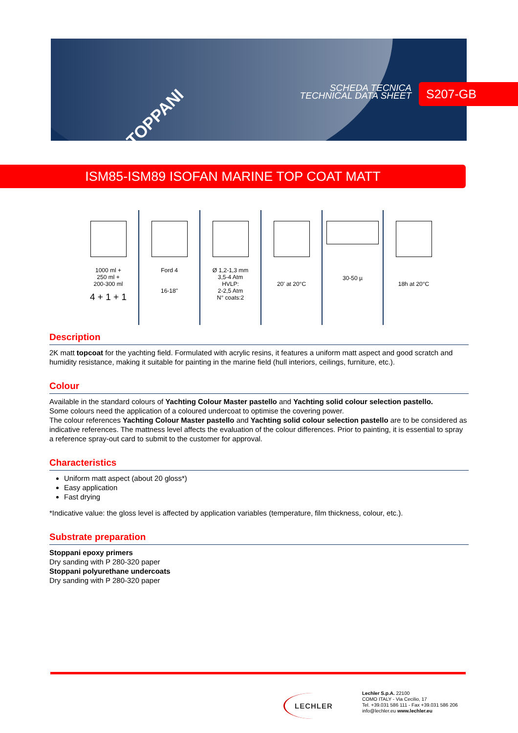STOPPANI
SCHEDA TECNICA
TECHNICAL DATA SHEET
S207-GB
ISM85-ISM89 ISOFAN MARINE TOP COAT MATT
| 1000 ml + 250 ml + 200-300 ml 4 + 1 + 1 | Ford 4 16-18" | Ø 1,2-1,3 mm 3,5-4 Atm HVLP: 2-2,5 Atm N° coats:2 | 20' at 20°C | 30-50 µ | 18h at 20°C |
Description
2K matt topcoat for the yachting field. Formulated with acrylic resins, it features a uniform matt aspect and good scratch and humidity resistance, making it suitable for painting in the marine field (hull interiors, ceilings, furniture, etc.).
Colour
Available in the standard colours of Yachting Colour Master pastello and Yachting solid colour selection pastello.
Some colours need the application of a coloured undercoat to optimise the covering power.
The colour references Yachting Colour Master pastello and Yachting solid colour selection pastello are to be considered as indicative references. The mattness level affects the evaluation of the colour differences. Prior to painting, it is essential to spray a reference spray-out card to submit to the customer for approval.
Characteristics
Uniform matt aspect (about 20 gloss*)
Easy application
Fast drying
*Indicative value: the gloss level is affected by application variables (temperature, film thickness, colour, etc.).
Substrate preparation
Stoppani epoxy primers
Dry sanding with P 280-320 paper
Stoppani polyurethane undercoats
Dry sanding with P 280-320 paper
LECHLER
Lechler S.p.A. 22100
COMO ITALY - Via Cecilio, 17
Tel. +39.031 586 111 - Fax +39.031 586 206
info@lechler.eu www.lechler.eu